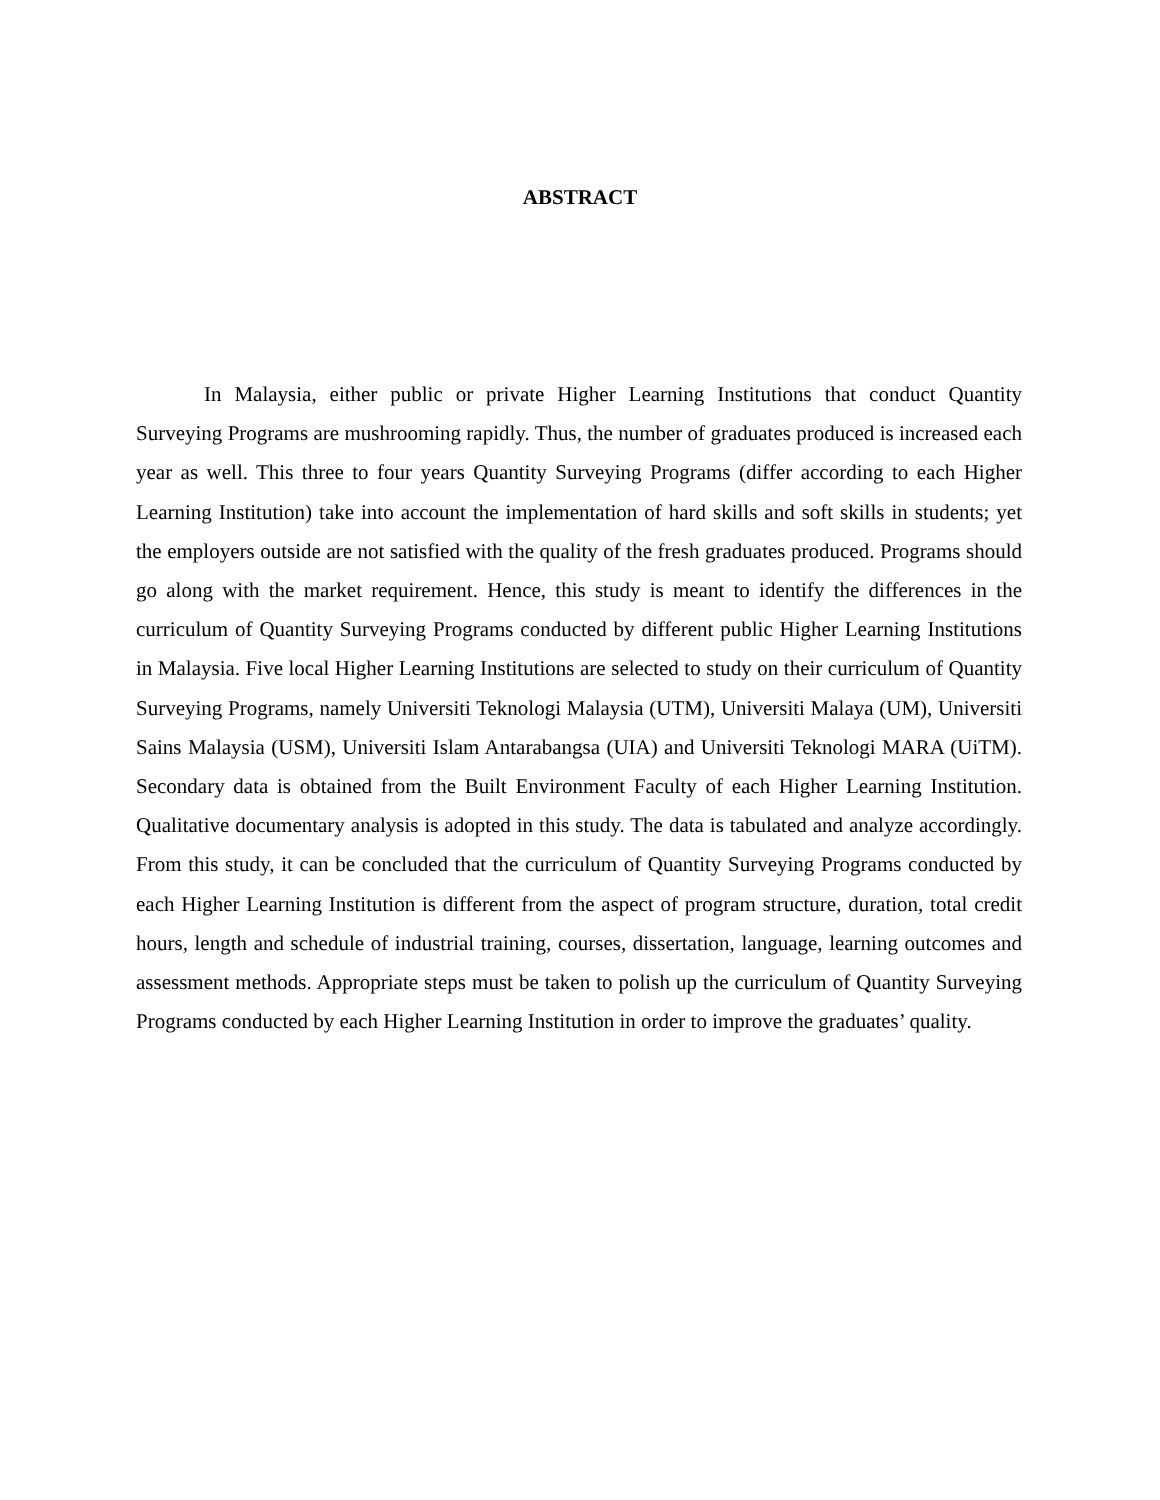ABSTRACT
In Malaysia, either public or private Higher Learning Institutions that conduct Quantity Surveying Programs are mushrooming rapidly. Thus, the number of graduates produced is increased each year as well. This three to four years Quantity Surveying Programs (differ according to each Higher Learning Institution) take into account the implementation of hard skills and soft skills in students; yet the employers outside are not satisfied with the quality of the fresh graduates produced. Programs should go along with the market requirement. Hence, this study is meant to identify the differences in the curriculum of Quantity Surveying Programs conducted by different public Higher Learning Institutions in Malaysia. Five local Higher Learning Institutions are selected to study on their curriculum of Quantity Surveying Programs, namely Universiti Teknologi Malaysia (UTM), Universiti Malaya (UM), Universiti Sains Malaysia (USM), Universiti Islam Antarabangsa (UIA) and Universiti Teknologi MARA (UiTM). Secondary data is obtained from the Built Environment Faculty of each Higher Learning Institution. Qualitative documentary analysis is adopted in this study. The data is tabulated and analyze accordingly. From this study, it can be concluded that the curriculum of Quantity Surveying Programs conducted by each Higher Learning Institution is different from the aspect of program structure, duration, total credit hours, length and schedule of industrial training, courses, dissertation, language, learning outcomes and assessment methods. Appropriate steps must be taken to polish up the curriculum of Quantity Surveying Programs conducted by each Higher Learning Institution in order to improve the graduates’ quality.